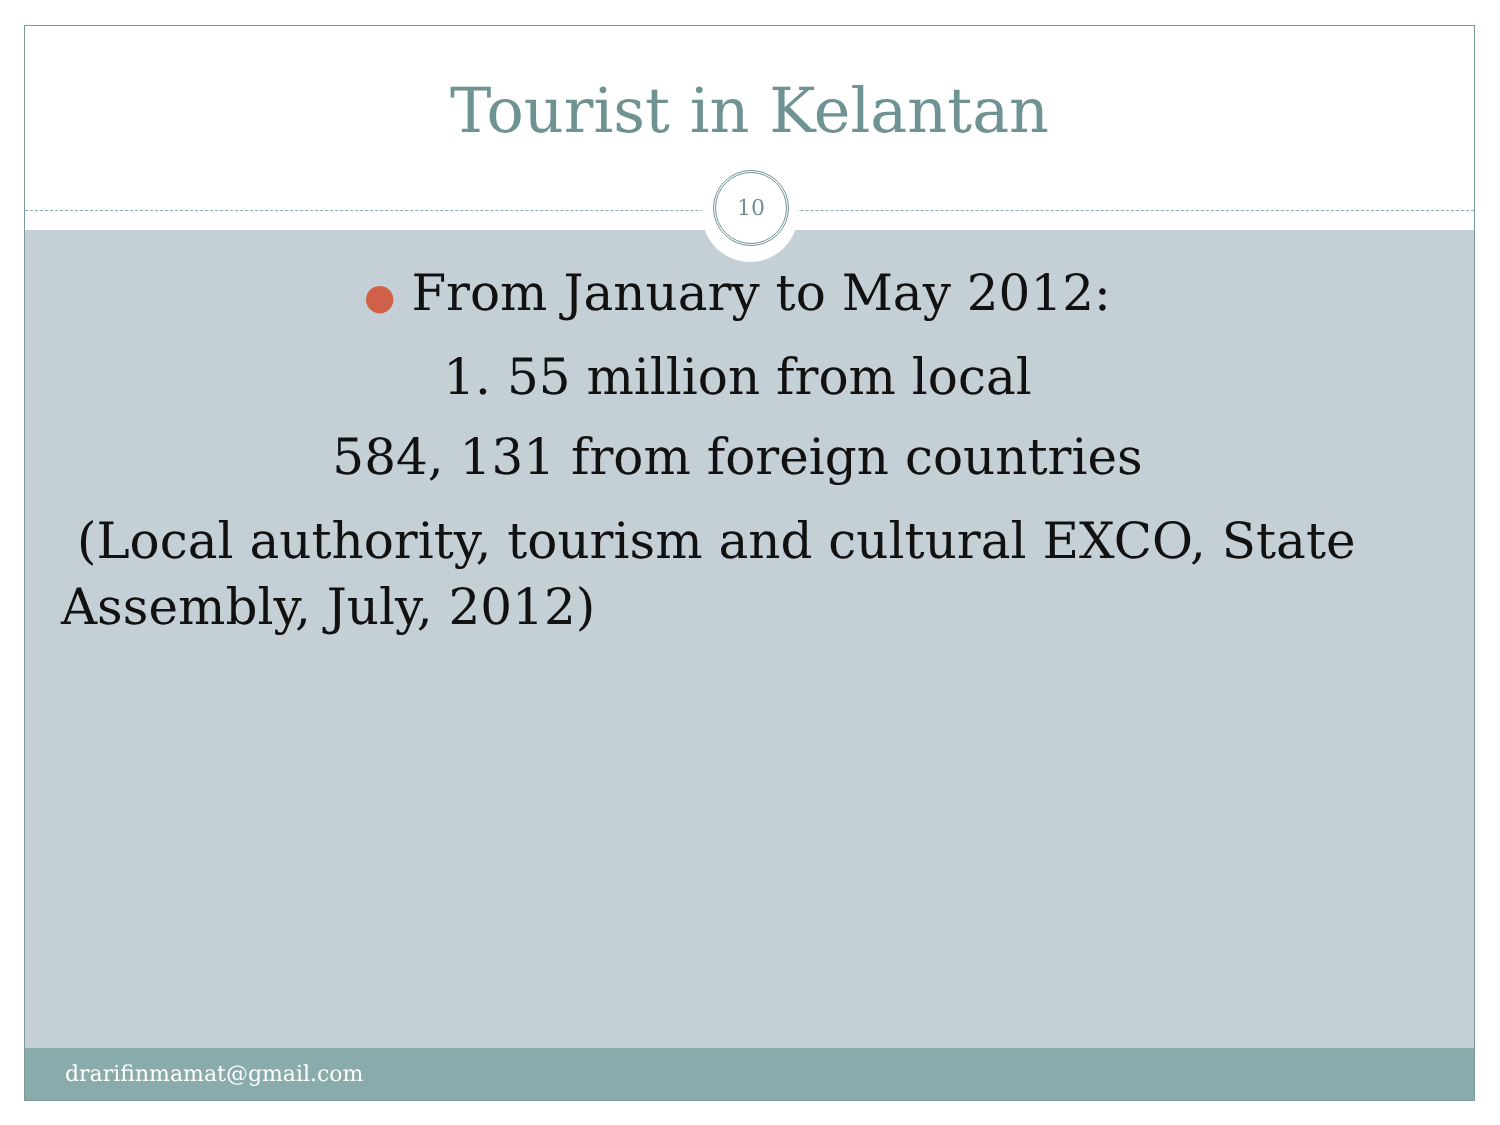Tourist in Kelantan
10
● From January to May 2012:
1. 55 million from local
584, 131 from foreign countries
(Local authority, tourism and cultural EXCO, State Assembly, July, 2012)
drarifinmamat@gmail.com